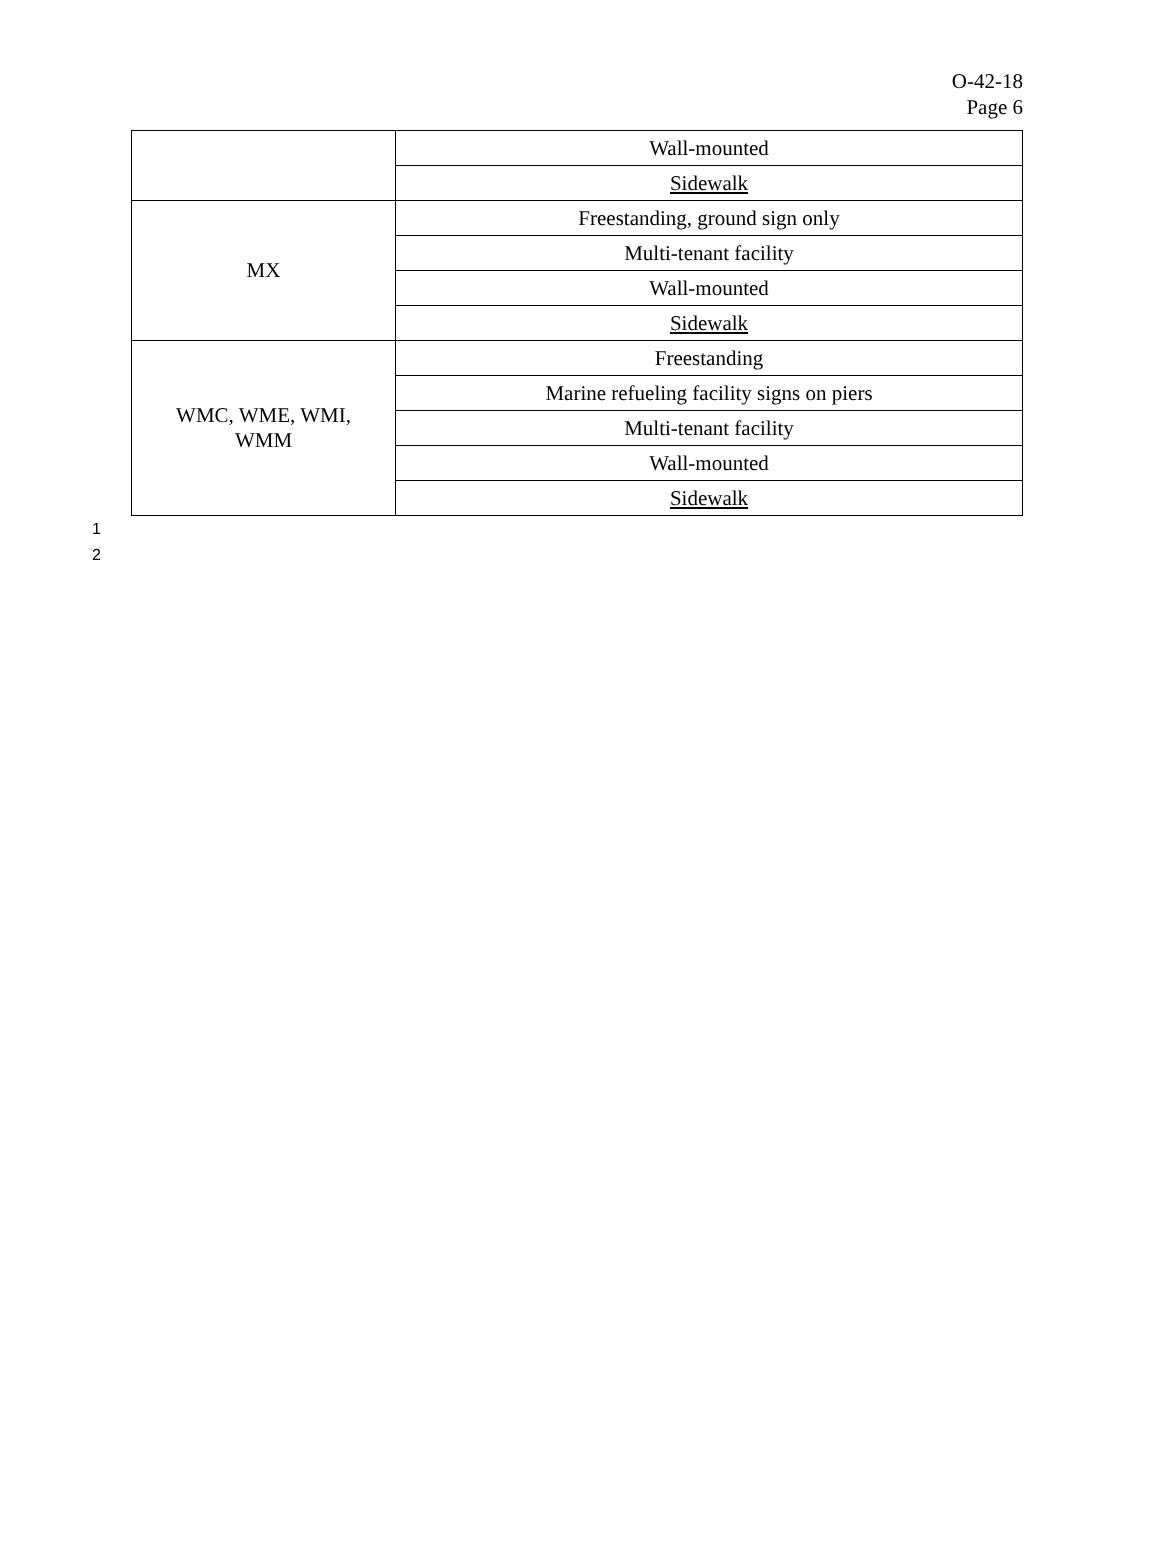O-42-18
Page 6
| | Wall-mounted |
| | Sidewalk |
| MX | Freestanding, ground sign only |
| | Multi-tenant facility |
| | Wall-mounted |
| | Sidewalk |
| WMC, WME, WMI, WMM | Freestanding |
| | Marine refueling facility signs on piers |
| | Multi-tenant facility |
| | Wall-mounted |
| | Sidewalk |
1
2